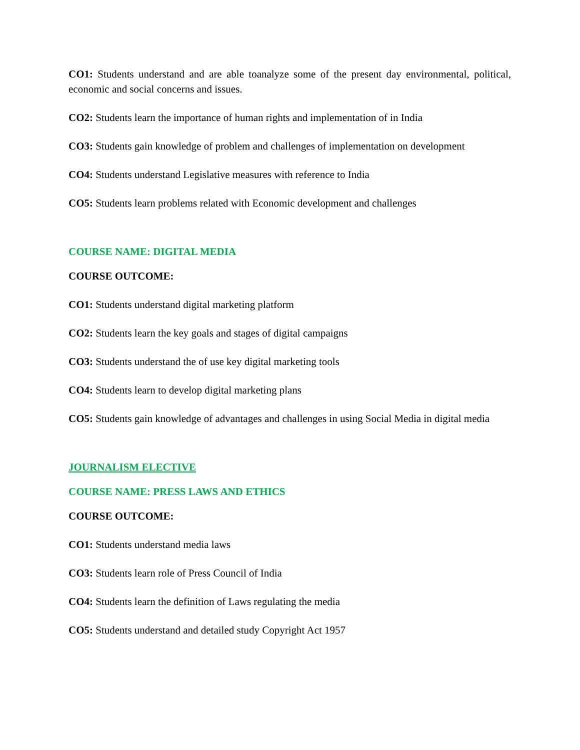CO1: Students understand and are able toanalyze some of the present day environmental, political, economic and social concerns and issues.
CO2: Students learn the importance of human rights and implementation of in India
CO3: Students gain knowledge of problem and challenges of implementation on development
CO4: Students understand Legislative measures with reference to India
CO5: Students learn problems related with Economic development and challenges
COURSE NAME: DIGITAL MEDIA
COURSE OUTCOME:
CO1: Students understand digital marketing platform
CO2: Students learn the key goals and stages of digital campaigns
CO3: Students understand the of use key digital marketing tools
CO4: Students learn to develop digital marketing plans
CO5: Students gain knowledge of advantages and challenges in using Social Media in digital media
JOURNALISM ELECTIVE
COURSE NAME: PRESS LAWS AND ETHICS
COURSE OUTCOME:
CO1: Students understand media laws
CO3: Students learn role of Press Council of India
CO4: Students learn the definition of Laws regulating the media
CO5: Students understand and detailed study Copyright Act 1957